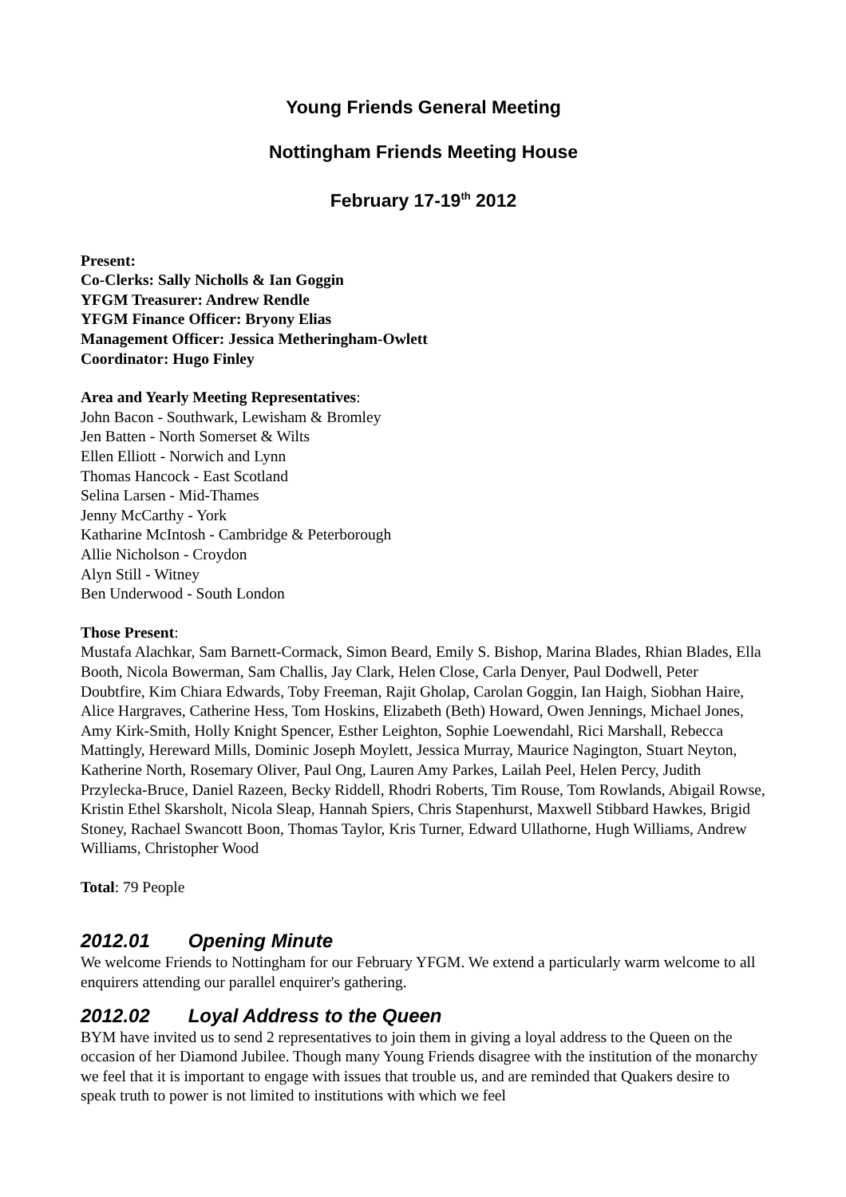Young Friends General Meeting
Nottingham Friends Meeting House
February 17-19<sup>th</sup> 2012
Present:
Co-Clerks: Sally Nicholls & Ian Goggin
YFGM Treasurer: Andrew Rendle
YFGM Finance Officer: Bryony Elias
Management Officer: Jessica Metheringham-Owlett
Coordinator: Hugo Finley
Area and Yearly Meeting Representatives:
John Bacon - Southwark, Lewisham & Bromley
Jen Batten - North Somerset & Wilts
Ellen Elliott - Norwich and Lynn
Thomas Hancock - East Scotland
Selina Larsen - Mid-Thames
Jenny McCarthy - York
Katharine McIntosh - Cambridge & Peterborough
Allie Nicholson - Croydon
Alyn Still - Witney
Ben Underwood - South London
Those Present:
Mustafa Alachkar, Sam Barnett-Cormack, Simon Beard, Emily S. Bishop, Marina Blades, Rhian Blades, Ella Booth, Nicola Bowerman, Sam Challis, Jay Clark, Helen Close, Carla Denyer, Paul Dodwell, Peter Doubtfire, Kim Chiara Edwards, Toby Freeman, Rajit Gholap, Carolan Goggin, Ian Haigh, Siobhan Haire, Alice Hargraves, Catherine Hess, Tom Hoskins, Elizabeth (Beth) Howard, Owen Jennings, Michael Jones, Amy Kirk-Smith, Holly Knight Spencer, Esther Leighton, Sophie Loewendahl, Rici Marshall, Rebecca Mattingly, Hereward Mills, Dominic Joseph Moylett, Jessica Murray, Maurice Nagington, Stuart Neyton, Katherine North, Rosemary Oliver, Paul Ong, Lauren Amy Parkes, Lailah Peel, Helen Percy, Judith Przylecka-Bruce, Daniel Razeen, Becky Riddell, Rhodri Roberts, Tim Rouse, Tom Rowlands, Abigail Rowse, Kristin Ethel Skarsholt, Nicola Sleap, Hannah Spiers, Chris Stapenhurst, Maxwell Stibbard Hawkes, Brigid Stoney, Rachael Swancott Boon, Thomas Taylor, Kris Turner, Edward Ullathorne, Hugh Williams, Andrew Williams, Christopher Wood
Total: 79 People
2012.01 Opening Minute
We welcome Friends to Nottingham for our February YFGM. We extend a particularly warm welcome to all enquirers attending our parallel enquirer's gathering.
2012.02 Loyal Address to the Queen
BYM have invited us to send 2 representatives to join them in giving a loyal address to the Queen on the occasion of her Diamond Jubilee. Though many Young Friends disagree with the institution of the monarchy we feel that it is important to engage with issues that trouble us, and are reminded that Quakers desire to speak truth to power is not limited to institutions with which we feel